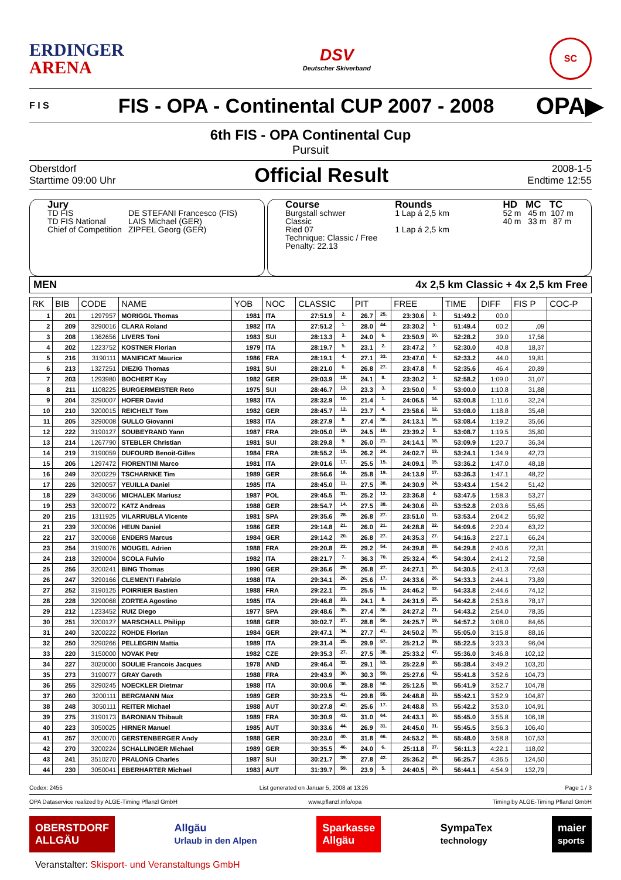ERDINGER
ARENA
DSV
Deutscher Skiverband
SC
F I S
FIS - OPA - Continental CUP 2007 - 2008
OPA▶
6th FIS - OPA Continental Cup
Pursuit
Oberstdorf
Starttime 09:00 Uhr
Official Result
2008-1-5
Endtime 12:55
Jury
| TD FIS | DE STEFANI Francesco (FIS) |
| TD FIS National | LAIS Michael (GER) |
| Chief of Competition | ZIPFEL Georg (GER) |
Course
Burgstall schwer
Classic
Ried 07
Technique: Classic / Free
Penalty: 22.13
Rounds
1 Lap á 2,5 km
1 Lap á 2,5 km
HD MC TC
52 m 45 m 107 m
40 m 33 m 87 m
MEN 4x 2,5 km Classic + 4x 2,5 km Free
| RK | BIB | CODE | NAME | YOB | NOC | CLASSIC | | PIT | | FREE | | TIME | DIFF | FIS P | COC-P |
| --- | --- | --- | --- | --- | --- | --- | --- | --- | --- | --- | --- | --- | --- | --- | --- |
| 1 | 201 | 1297957 | MORIGGL Thomas | 1981 | ITA | 27:51.9 | 2. | 26.7 | 25. | 23:30.6 | 3. | 51:49.2 | 00.0 | | |
| 2 | 209 | 3290016 | CLARA Roland | 1982 | ITA | 27:51.2 | 1. | 28.0 | 44. | 23:30.2 | 1. | 51:49.4 | 00.2 | ,09 | |
| 3 | 208 | 1362656 | LIVERS Toni | 1983 | SUI | 28:13.3 | 3. | 24.0 | 6. | 23:50.9 | 10. | 52:28.2 | 39.0 | 17,56 | |
| 4 | 202 | 1223752 | KOSTNER Florian | 1979 | ITA | 28:19.7 | 5. | 23.1 | 2. | 23:47.2 | 7. | 52:30.0 | 40.8 | 18,37 | |
| 5 | 216 | 3190111 | MANIFICAT Maurice | 1986 | FRA | 28:19.1 | 4. | 27.1 | 33. | 23:47.0 | 6. | 52:33.2 | 44.0 | 19,81 | |
| 6 | 213 | 1327251 | DIEZIG Thomas | 1981 | SUI | 28:21.0 | 6. | 26.8 | 27. | 23:47.8 | 8. | 52:35.6 | 46.4 | 20,89 | |
| 7 | 203 | 1293980 | BOCHERT Kay | 1982 | GER | 29:03.9 | 18. | 24.1 | 8. | 23:30.2 | 1. | 52:58.2 | 1:09.0 | 31,07 | |
| 8 | 211 | 1108225 | BURGERMEISTER Reto | 1975 | SUI | 28:46.7 | 13. | 23.3 | 3. | 23:50.0 | 9. | 53:00.0 | 1:10.8 | 31,88 | |
| 9 | 204 | 3290007 | HOFER David | 1983 | ITA | 28:32.9 | 10. | 21.4 | 1. | 24:06.5 | 14. | 53:00.8 | 1:11.6 | 32,24 | |
| 10 | 210 | 3200015 | REICHELT Tom | 1982 | GER | 28:45.7 | 12. | 23.7 | 4. | 23:58.6 | 12. | 53:08.0 | 1:18.8 | 35,48 | |
| 11 | 205 | 3290008 | GULLO Giovanni | 1983 | ITA | 28:27.9 | 8. | 27.4 | 36. | 24:13.1 | 16. | 53:08.4 | 1:19.2 | 35,66 | |
| 12 | 222 | 3190127 | SOUBEYRAND Yann | 1987 | FRA | 29:05.0 | 19. | 24.5 | 10. | 23:39.2 | 5. | 53:08.7 | 1:19.5 | 35,80 | |
| 13 | 214 | 1267790 | STEBLER Christian | 1981 | SUI | 28:29.8 | 9. | 26.0 | 21. | 24:14.1 | 18. | 53:09.9 | 1:20.7 | 36,34 | |
| 14 | 219 | 3190059 | DUFOURD Benoit-Gilles | 1984 | FRA | 28:55.2 | 15. | 26.2 | 24. | 24:02.7 | 13. | 53:24.1 | 1:34.9 | 42,73 | |
| 15 | 206 | 1297472 | FIORENTINI Marco | 1981 | ITA | 29:01.6 | 17. | 25.5 | 15. | 24:09.1 | 15. | 53:36.2 | 1:47.0 | 48,18 | |
| 16 | 249 | 3200229 | TSCHARNKE Tim | 1989 | GER | 28:56.6 | 16. | 25.8 | 19. | 24:13.9 | 17. | 53:36.3 | 1:47.1 | 48,22 | |
| 17 | 226 | 3290057 | YEUILLA Daniel | 1985 | ITA | 28:45.0 | 11. | 27.5 | 38. | 24:30.9 | 24. | 53:43.4 | 1:54.2 | 51,42 | |
| 18 | 229 | 3430056 | MICHALEK Mariusz | 1987 | POL | 29:45.5 | 31. | 25.2 | 12. | 23:36.8 | 4. | 53:47.5 | 1:58.3 | 53,27 | |
| 19 | 253 | 3200072 | KATZ Andreas | 1988 | GER | 28:54.7 | 14. | 27.5 | 38. | 24:30.6 | 23. | 53:52.8 | 2:03.6 | 55,65 | |
| 20 | 215 | 1311925 | VILARRUBLA Vicente | 1981 | SPA | 29:35.6 | 28. | 26.8 | 27. | 23:51.0 | 11. | 53:53.4 | 2:04.2 | 55,92 | |
| 21 | 239 | 3200096 | HEUN Daniel | 1986 | GER | 29:14.8 | 21. | 26.0 | 21. | 24:28.8 | 22. | 54:09.6 | 2:20.4 | 63,22 | |
| 22 | 217 | 3200068 | ENDERS Marcus | 1984 | GER | 29:14.2 | 20. | 26.8 | 27. | 24:35.3 | 27. | 54:16.3 | 2:27.1 | 66,24 | |
| 23 | 254 | 3190076 | MOUGEL Adrien | 1988 | FRA | 29:20.8 | 22. | 29.2 | 54. | 24:39.8 | 28. | 54:29.8 | 2:40.6 | 72,31 | |
| 24 | 218 | 3290004 | SCOLA Fulvio | 1982 | ITA | 28:21.7 | 7. | 36.3 | 70. | 25:32.4 | 46. | 54:30.4 | 2:41.2 | 72,58 | |
| 25 | 256 | 3200241 | BING Thomas | 1990 | GER | 29:36.6 | 29. | 26.8 | 27. | 24:27.1 | 20. | 54:30.5 | 2:41.3 | 72,63 | |
| 26 | 247 | 3290166 | CLEMENTI Fabrizio | 1988 | ITA | 29:34.1 | 26. | 25.6 | 17. | 24:33.6 | 26. | 54:33.3 | 2:44.1 | 73,89 | |
| 27 | 252 | 3190125 | POIRRIER Bastien | 1988 | FRA | 29:22.1 | 23. | 25.5 | 15. | 24:46.2 | 32. | 54:33.8 | 2:44.6 | 74,12 | |
| 28 | 228 | 3290068 | ZORTEA Agostino | 1985 | ITA | 29:46.8 | 33. | 24.1 | 8. | 24:31.9 | 25. | 54:42.8 | 2:53.6 | 78,17 | |
| 29 | 212 | 1233452 | RUIZ Diego | 1977 | SPA | 29:48.6 | 35. | 27.4 | 36. | 24:27.2 | 21. | 54:43.2 | 2:54.0 | 78,35 | |
| 30 | 251 | 3200127 | MARSCHALL Philipp | 1988 | GER | 30:02.7 | 37. | 28.8 | 50. | 24:25.7 | 19. | 54:57.2 | 3:08.0 | 84,65 | |
| 31 | 240 | 3200222 | ROHDE Florian | 1984 | GER | 29:47.1 | 34. | 27.7 | 41. | 24:50.2 | 35. | 55:05.0 | 3:15.8 | 88,16 | |
| 32 | 250 | 3290266 | PELLEGRIN Mattia | 1989 | ITA | 29:31.4 | 25. | 29.9 | 57. | 25:21.2 | 39. | 55:22.5 | 3:33.3 | 96,04 | |
| 33 | 220 | 3150000 | NOVAK Petr | 1982 | CZE | 29:35.3 | 27. | 27.5 | 38. | 25:33.2 | 47. | 55:36.0 | 3:46.8 | 102,12 | |
| 34 | 227 | 3020000 | SOULIE Francois Jacques | 1978 | AND | 29:46.4 | 32. | 29.1 | 53. | 25:22.9 | 40. | 55:38.4 | 3:49.2 | 103,20 | |
| 35 | 273 | 3190077 | GRAY Gareth | 1988 | FRA | 29:43.9 | 30. | 30.3 | 59. | 25:27.6 | 42. | 55:41.8 | 3:52.6 | 104,73 | |
| 36 | 255 | 3290245 | NOECKLER Dietmar | 1988 | ITA | 30:00.6 | 36. | 28.8 | 50. | 25:12.5 | 38. | 55:41.9 | 3:52.7 | 104,78 | |
| 37 | 260 | 3200111 | BERGMANN Max | 1989 | GER | 30:23.5 | 41. | 29.8 | 55. | 24:48.8 | 33. | 55:42.1 | 3:52.9 | 104,87 | |
| 38 | 248 | 3050111 | REITER Michael | 1988 | AUT | 30:27.8 | 42. | 25.6 | 17. | 24:48.8 | 33. | 55:42.2 | 3:53.0 | 104,91 | |
| 39 | 275 | 3190173 | BARONIAN Thibault | 1989 | FRA | 30:30.9 | 43. | 31.0 | 64. | 24:43.1 | 30. | 55:45.0 | 3:55.8 | 106,18 | |
| 40 | 223 | 3050025 | HIRNER Manuel | 1985 | AUT | 30:33.6 | 44. | 26.9 | 31. | 24:45.0 | 31. | 55:45.5 | 3:56.3 | 106,40 | |
| 41 | 257 | 3200070 | GERSTENBERGER Andy | 1988 | GER | 30:23.0 | 40. | 31.8 | 66. | 24:53.2 | 36. | 55:48.0 | 3:58.8 | 107,53 | |
| 42 | 270 | 3200224 | SCHALLINGER Michael | 1989 | GER | 30:35.5 | 46. | 24.0 | 6. | 25:11.8 | 37. | 56:11.3 | 4:22.1 | 118,02 | |
| 43 | 241 | 3510270 | PRALONG Charles | 1987 | SUI | 30:21.7 | 39. | 27.8 | 42. | 25:36.2 | 49. | 56:25.7 | 4:36.5 | 124,50 | |
| 44 | 230 | 3050041 | EBERHARTER Michael | 1983 | AUT | 31:39.7 | 59. | 23.9 | 5. | 24:40.5 | 29. | 56:44.1 | 4:54.9 | 132,79 | |
Codex: 2455 List generated on Januar 5, 2008 at 13:26 Page 1 / 3
OPA Dataservice realized by ALGE-Timing Pflanzl GmbH www.pflanzl.info/opa Timing by ALGE-Timing Pflanzl GmbH
OBERSTDORF
ALLGÄU
Allgäu
Urlaub in den Alpen
Sparkasse
Allgäu
SympaTex
technology
maier
sports
Veranstalter: Skisport- und Veranstaltungs GmbH